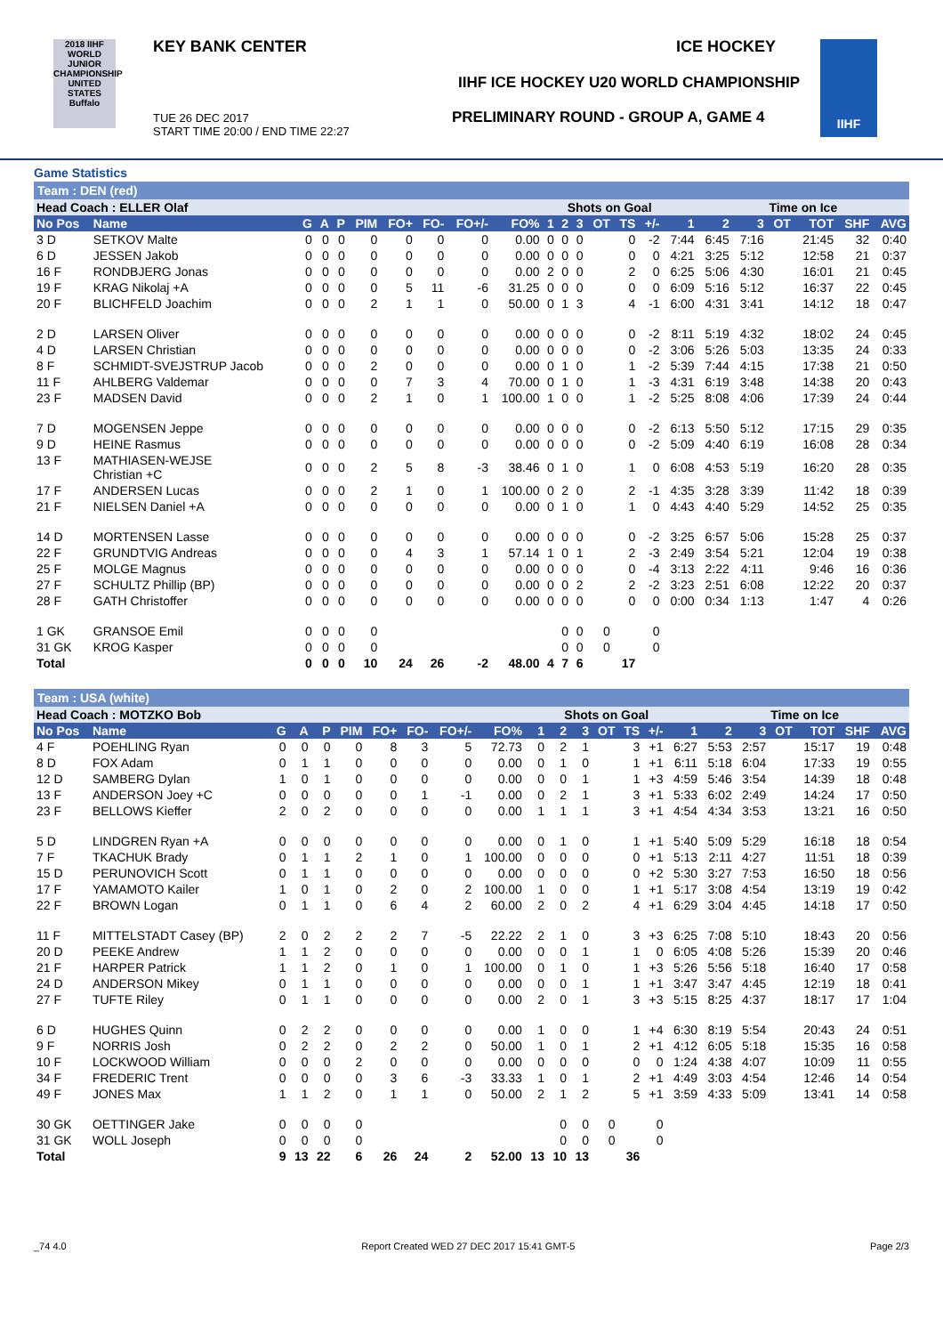2018 IIHF
WORLD JUNIOR CHAMPIONSHIP UNITED STATES Buffalo
KEY BANK CENTER ICE HOCKEY
IIHF ICE HOCKEY U20 WORLD CHAMPIONSHIP
PRELIMINARY ROUND - GROUP A, GAME 4
TUE 26 DEC 2017
START TIME 20:00 / END TIME 22:27
IIHF
Game Statistics
Team : DEN (red)
| Head Coach : ELLER Olaf | | | | | | | | | | | Shots on Goal | | | | | | Time on Ice | | | | | |
| No Pos | Name | G | A | P | PIM | FO+ | FO- | FO+/- | FO% | 1 | 2 | 3 | OT | TS | +/- | 1 | 2 | 3 | OT | TOT | SHF | AVG |
| 3 D | SETKOV Malte | 0 | 0 | 0 | 0 | 0 | 0 | 0 | 0.00 | 0 | 0 | 0 | | 0 | -2 | 7:44 | 6:45 | 7:16 | | 21:45 | 32 | 0:40 |
| 6 D | JESSEN Jakob | 0 | 0 | 0 | 0 | 0 | 0 | 0 | 0.00 | 0 | 0 | 0 | | 0 | 0 | 4:21 | 3:25 | 5:12 | | 12:58 | 21 | 0:37 |
| 16 F | RONDBJERG Jonas | 0 | 0 | 0 | 0 | 0 | 0 | 0 | 0.00 | 2 | 0 | 0 | | 2 | 0 | 6:25 | 5:06 | 4:30 | | 16:01 | 21 | 0:45 |
| 19 F | KRAG Nikolaj +A | 0 | 0 | 0 | 0 | 5 | 11 | -6 | 31.25 | 0 | 0 | 0 | | 0 | 0 | 6:09 | 5:16 | 5:12 | | 16:37 | 22 | 0:45 |
| 20 F | BLICHFELD Joachim | 0 | 0 | 0 | 2 | 1 | 1 | 0 | 50.00 | 0 | 1 | 3 | | 4 | -1 | 6:00 | 4:31 | 3:41 | | 14:12 | 18 | 0:47 |
| 2 D | LARSEN Oliver | 0 | 0 | 0 | 0 | 0 | 0 | 0 | 0.00 | 0 | 0 | 0 | | 0 | -2 | 8:11 | 5:19 | 4:32 | | 18:02 | 24 | 0:45 |
| 4 D | LARSEN Christian | 0 | 0 | 0 | 0 | 0 | 0 | 0 | 0.00 | 0 | 0 | 0 | | 0 | -2 | 3:06 | 5:26 | 5:03 | | 13:35 | 24 | 0:33 |
| 8 F | SCHMIDT-SVEJSTRUP Jacob | 0 | 0 | 0 | 2 | 0 | 0 | 0 | 0.00 | 0 | 1 | 0 | | 1 | -2 | 5:39 | 7:44 | 4:15 | | 17:38 | 21 | 0:50 |
| 11 F | AHLBERG Valdemar | 0 | 0 | 0 | 0 | 7 | 3 | 4 | 70.00 | 0 | 1 | 0 | | 1 | -3 | 4:31 | 6:19 | 3:48 | | 14:38 | 20 | 0:43 |
| 23 F | MADSEN David | 0 | 0 | 0 | 2 | 1 | 0 | 1 | 100.00 | 1 | 0 | 0 | | 1 | -2 | 5:25 | 8:08 | 4:06 | | 17:39 | 24 | 0:44 |
| 7 D | MOGENSEN Jeppe | 0 | 0 | 0 | 0 | 0 | 0 | 0 | 0.00 | 0 | 0 | 0 | | 0 | -2 | 6:13 | 5:50 | 5:12 | | 17:15 | 29 | 0:35 |
| 9 D | HEINE Rasmus | 0 | 0 | 0 | 0 | 0 | 0 | 0 | 0.00 | 0 | 0 | 0 | | 0 | -2 | 5:09 | 4:40 | 6:19 | | 16:08 | 28 | 0:34 |
| 13 F | MATHIASEN-WEJSE Christian +C | 0 | 0 | 0 | 2 | 5 | 8 | -3 | 38.46 | 0 | 1 | 0 | | 1 | 0 | 6:08 | 4:53 | 5:19 | | 16:20 | 28 | 0:35 |
| 17 F | ANDERSEN Lucas | 0 | 0 | 0 | 2 | 1 | 0 | 1 | 100.00 | 0 | 2 | 0 | | 2 | -1 | 4:35 | 3:28 | 3:39 | | 11:42 | 18 | 0:39 |
| 21 F | NIELSEN Daniel +A | 0 | 0 | 0 | 0 | 0 | 0 | 0 | 0.00 | 0 | 1 | 0 | | 1 | 0 | 4:43 | 4:40 | 5:29 | | 14:52 | 25 | 0:35 |
| 14 D | MORTENSEN Lasse | 0 | 0 | 0 | 0 | 0 | 0 | 0 | 0.00 | 0 | 0 | 0 | | 0 | -2 | 3:25 | 6:57 | 5:06 | | 15:28 | 25 | 0:37 |
| 22 F | GRUNDTVIG Andreas | 0 | 0 | 0 | 0 | 4 | 3 | 1 | 57.14 | 1 | 0 | 1 | | 2 | -3 | 2:49 | 3:54 | 5:21 | | 12:04 | 19 | 0:38 |
| 25 F | MOLGE Magnus | 0 | 0 | 0 | 0 | 0 | 0 | 0 | 0.00 | 0 | 0 | 0 | | 0 | -4 | 3:13 | 2:22 | 4:11 | | 9:46 | 16 | 0:36 |
| 27 F | SCHULTZ Phillip (BP) | 0 | 0 | 0 | 0 | 0 | 0 | 0 | 0.00 | 0 | 0 | 2 | | 2 | -2 | 3:23 | 2:51 | 6:08 | | 12:22 | 20 | 0:37 |
| 28 F | GATH Christoffer | 0 | 0 | 0 | 0 | 0 | 0 | 0 | 0.00 | 0 | 0 | 0 | | 0 | 0 | 0:00 | 0:34 | 1:13 | | 1:47 | 4 | 0:26 |
| 1 GK | GRANSOE Emil | 0 | 0 | 0 | 0 | | | | | | 0 | 0 | 0 | | 0 | | | | | | | |
| 31 GK | KROG Kasper | 0 | 0 | 0 | 0 | | | | | | 0 | 0 | 0 | | 0 | | | | | | | |
| Total | | 0 | 0 | 0 | 10 | 24 | 26 | -2 | 48.00 | 4 | 7 | 6 | | 17 | | | | | | | | |
Team : USA (white)
| Head Coach : MOTZKO Bob | | | | | | | | | | | Shots on Goal | | | | | | Time on Ice | | | | | |
| No Pos | Name | G | A | P | PIM | FO+ | FO- | FO+/- | FO% | 1 | 2 | 3 | OT | TS | +/- | 1 | 2 | 3 | OT | TOT | SHF | AVG |
| 4 F | POEHLING Ryan | 0 | 0 | 0 | 0 | 8 | 3 | 5 | 72.73 | 0 | 2 | 1 | | 3 | +1 | 6:27 | 5:53 | 2:57 | | 15:17 | 19 | 0:48 |
| 8 D | FOX Adam | 0 | 1 | 1 | 0 | 0 | 0 | 0 | 0.00 | 0 | 1 | 0 | | 1 | +1 | 6:11 | 5:18 | 6:04 | | 17:33 | 19 | 0:55 |
| 12 D | SAMBERG Dylan | 1 | 0 | 1 | 0 | 0 | 0 | 0 | 0.00 | 0 | 0 | 1 | | 1 | +3 | 4:59 | 5:46 | 3:54 | | 14:39 | 18 | 0:48 |
| 13 F | ANDERSON Joey +C | 0 | 0 | 0 | 0 | 0 | 1 | -1 | 0.00 | 0 | 2 | 1 | | 3 | +1 | 5:33 | 6:02 | 2:49 | | 14:24 | 17 | 0:50 |
| 23 F | BELLOWS Kieffer | 2 | 0 | 2 | 0 | 0 | 0 | 0 | 0.00 | 1 | 1 | 1 | | 3 | +1 | 4:54 | 4:34 | 3:53 | | 13:21 | 16 | 0:50 |
| 5 D | LINDGREN Ryan +A | 0 | 0 | 0 | 0 | 0 | 0 | 0 | 0.00 | 0 | 1 | 0 | | 1 | +1 | 5:40 | 5:09 | 5:29 | | 16:18 | 18 | 0:54 |
| 7 F | TKACHUK Brady | 0 | 1 | 1 | 2 | 1 | 0 | 1 | 100.00 | 0 | 0 | 0 | | 0 | +1 | 5:13 | 2:11 | 4:27 | | 11:51 | 18 | 0:39 |
| 15 D | PERUNOVICH Scott | 0 | 1 | 1 | 0 | 0 | 0 | 0 | 0.00 | 0 | 0 | 0 | | 0 | +2 | 5:30 | 3:27 | 7:53 | | 16:50 | 18 | 0:56 |
| 17 F | YAMAMOTO Kailer | 1 | 0 | 1 | 0 | 2 | 0 | 2 | 100.00 | 1 | 0 | 0 | | 1 | +1 | 5:17 | 3:08 | 4:54 | | 13:19 | 19 | 0:42 |
| 22 F | BROWN Logan | 0 | 1 | 1 | 0 | 6 | 4 | 2 | 60.00 | 2 | 0 | 2 | | 4 | +1 | 6:29 | 3:04 | 4:45 | | 14:18 | 17 | 0:50 |
| 11 F | MITTELSTADT Casey (BP) | 2 | 0 | 2 | 2 | 2 | 7 | -5 | 22.22 | 2 | 1 | 0 | | 3 | +3 | 6:25 | 7:08 | 5:10 | | 18:43 | 20 | 0:56 |
| 20 D | PEEKE Andrew | 1 | 1 | 2 | 0 | 0 | 0 | 0 | 0.00 | 0 | 0 | 1 | | 1 | 0 | 6:05 | 4:08 | 5:26 | | 15:39 | 20 | 0:46 |
| 21 F | HARPER Patrick | 1 | 1 | 2 | 0 | 1 | 0 | 1 | 100.00 | 0 | 1 | 0 | | 1 | +3 | 5:26 | 5:56 | 5:18 | | 16:40 | 17 | 0:58 |
| 24 D | ANDERSON Mikey | 0 | 1 | 1 | 0 | 0 | 0 | 0 | 0.00 | 0 | 0 | 1 | | 1 | +1 | 3:47 | 3:47 | 4:45 | | 12:19 | 18 | 0:41 |
| 27 F | TUFTE Riley | 0 | 1 | 1 | 0 | 0 | 0 | 0 | 0.00 | 2 | 0 | 1 | | 3 | +3 | 5:15 | 8:25 | 4:37 | | 18:17 | 17 | 1:04 |
| 6 D | HUGHES Quinn | 0 | 2 | 2 | 0 | 0 | 0 | 0 | 0.00 | 1 | 0 | 0 | | 1 | +4 | 6:30 | 8:19 | 5:54 | | 20:43 | 24 | 0:51 |
| 9 F | NORRIS Josh | 0 | 2 | 2 | 0 | 2 | 2 | 0 | 50.00 | 1 | 0 | 1 | | 2 | +1 | 4:12 | 6:05 | 5:18 | | 15:35 | 16 | 0:58 |
| 10 F | LOCKWOOD William | 0 | 0 | 0 | 2 | 0 | 0 | 0 | 0.00 | 0 | 0 | 0 | | 0 | 0 | 1:24 | 4:38 | 4:07 | | 10:09 | 11 | 0:55 |
| 34 F | FREDERIC Trent | 0 | 0 | 0 | 0 | 3 | 6 | -3 | 33.33 | 1 | 0 | 1 | | 2 | +1 | 4:49 | 3:03 | 4:54 | | 12:46 | 14 | 0:54 |
| 49 F | JONES Max | 1 | 1 | 2 | 0 | 1 | 1 | 0 | 50.00 | 2 | 1 | 2 | | 5 | +1 | 3:59 | 4:33 | 5:09 | | 13:41 | 14 | 0:58 |
| 30 GK | OETTINGER Jake | 0 | 0 | 0 | 0 | | | | | | 0 | 0 | 0 | | 0 | | | | | | | |
| 31 GK | WOLL Joseph | 0 | 0 | 0 | 0 | | | | | | 0 | 0 | 0 | | 0 | | | | | | | |
| Total | | 9 | 13 | 22 | 6 | 26 | 24 | 2 | 52.00 | 13 | 10 | 13 | | 36 | | | | | | | | |
_74 4.0 Report Created WED 27 DEC 2017 15:41 GMT-5 Page 2/3